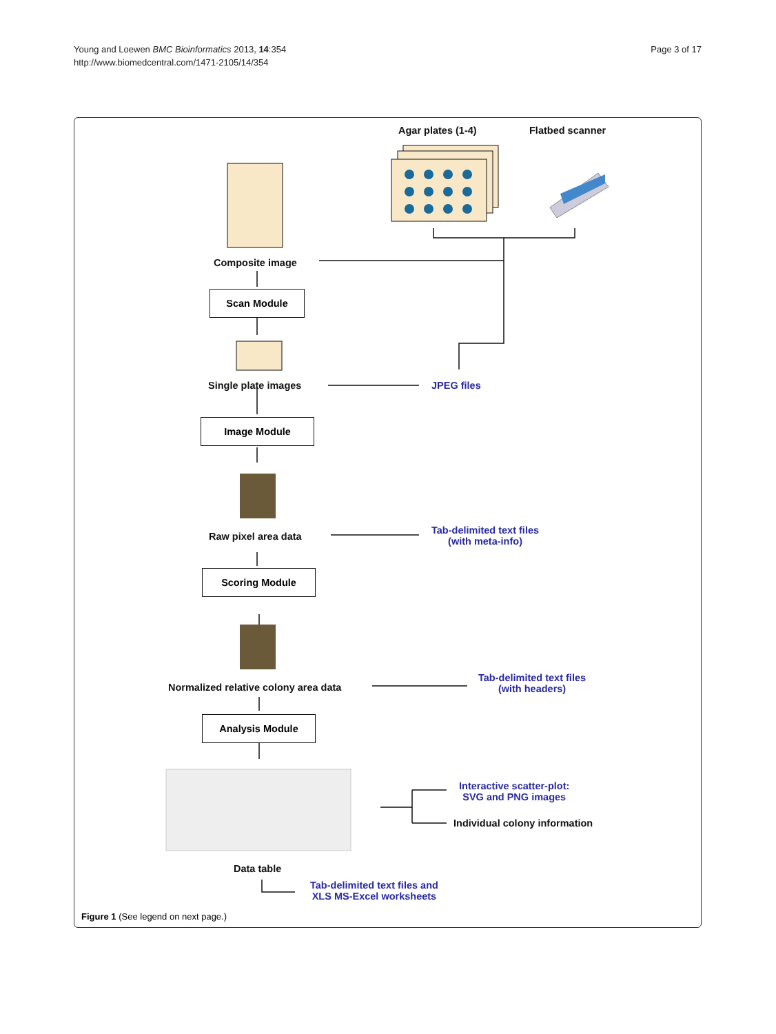Young and Loewen BMC Bioinformatics 2013, 14:354
http://www.biomedcentral.com/1471-2105/14/354
Page 3 of 17
Agar plates (1-4) Flatbed scanner
Composite image
Scan Module
Single plate images JPEG files
Image Module
Raw pixel area data
Tab-delimited text files
(with meta-info)
Scoring Module
Normalized relative colony area data
Tab-delimited text files
(with headers)
Analysis Module
Interactive scatter-plot:
SVG and PNG images
Individual colony information
Data table
Tab-delimited text files and
XLS MS-Excel worksheets
Figure 1 (See legend on next page.)